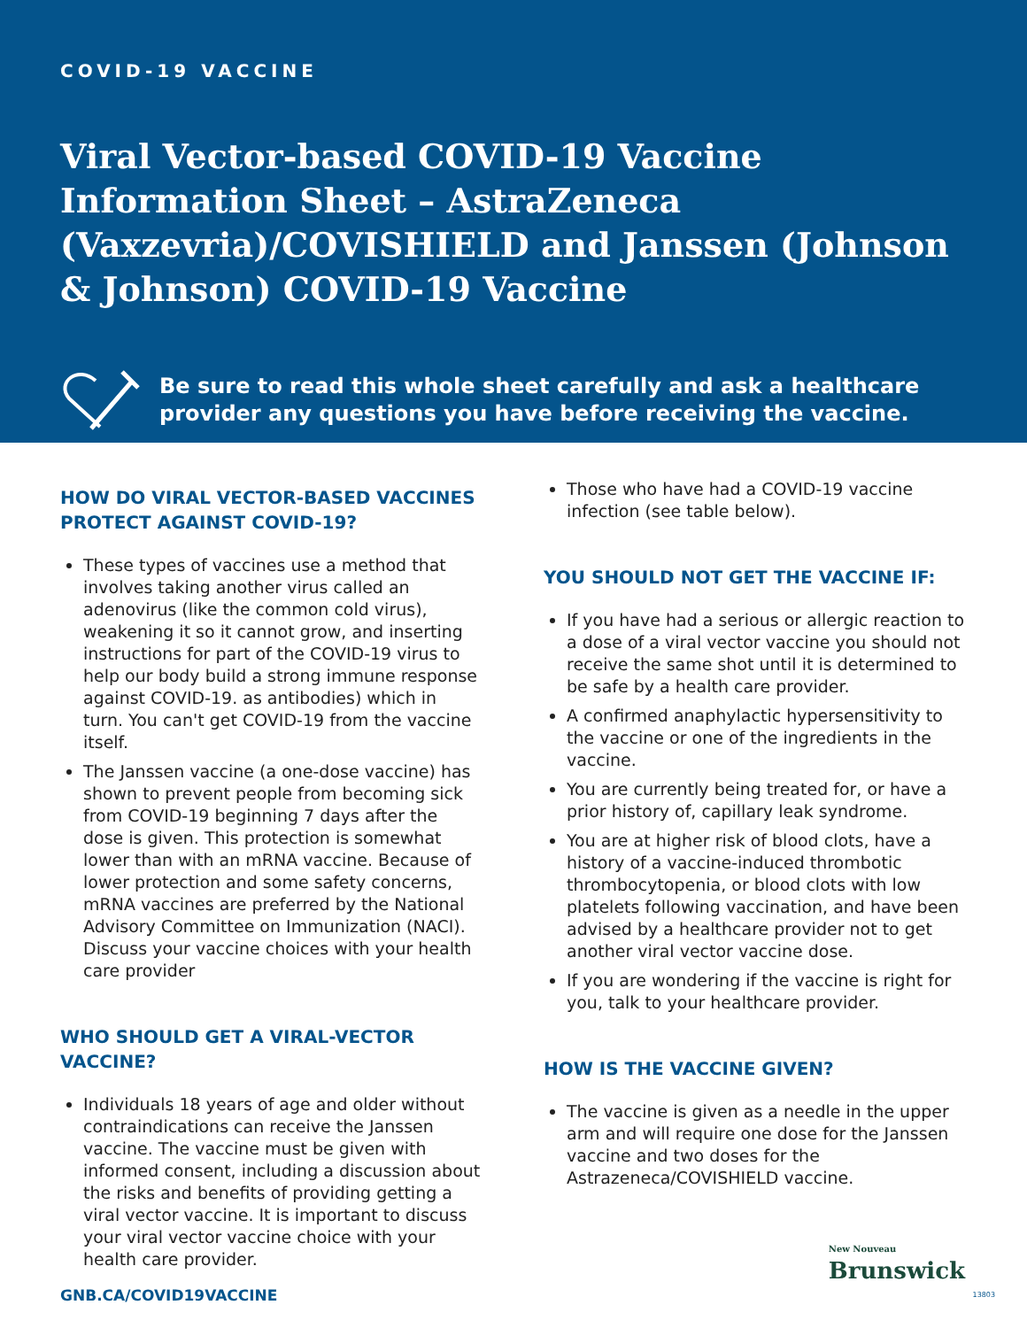COVID-19 VACCINE
Viral Vector-based COVID-19 Vaccine Information Sheet – AstraZeneca (Vaxzevria)/COVISHIELD and Janssen (Johnson & Johnson) COVID-19 Vaccine
Be sure to read this whole sheet carefully and ask a healthcare provider any questions you have before receiving the vaccine.
HOW DO VIRAL VECTOR-BASED VACCINES PROTECT AGAINST COVID-19?
These types of vaccines use a method that involves taking another virus called an adenovirus (like the common cold virus), weakening it so it cannot grow, and inserting instructions for part of the COVID-19 virus to help our body build a strong immune response against COVID-19. as antibodies) which in turn. You can't get COVID-19 from the vaccine itself.
The Janssen vaccine (a one-dose vaccine) has shown to prevent people from becoming sick from COVID-19 beginning 7 days after the dose is given. This protection is somewhat lower than with an mRNA vaccine. Because of lower protection and some safety concerns, mRNA vaccines are preferred by the National Advisory Committee on Immunization (NACI). Discuss your vaccine choices with your health care provider
WHO SHOULD GET A VIRAL-VECTOR VACCINE?
Individuals 18 years of age and older without contraindications can receive the Janssen vaccine. The vaccine must be given with informed consent, including a discussion about the risks and benefits of providing getting a viral vector vaccine. It is important to discuss your viral vector vaccine choice with your health care provider.
Those who have had a COVID-19 vaccine infection (see table below).
YOU SHOULD NOT GET THE VACCINE IF:
If you have had a serious or allergic reaction to a dose of a viral vector vaccine you should not receive the same shot until it is determined to be safe by a health care provider.
A confirmed anaphylactic hypersensitivity to the vaccine or one of the ingredients in the vaccine.
You are currently being treated for, or have a prior history of, capillary leak syndrome.
You are at higher risk of blood clots, have a history of a vaccine-induced thrombotic thrombocytopenia, or blood clots with low platelets following vaccination, and have been advised by a healthcare provider not to get another viral vector vaccine dose.
If you are wondering if the vaccine is right for you, talk to your healthcare provider.
HOW IS THE VACCINE GIVEN?
The vaccine is given as a needle in the upper arm and will require one dose for the Janssen vaccine and two doses for the Astrazeneca/COVISHIELD vaccine.
GNB.CA/COVID19VACCINE
New Nouveau
Brunswick
13803